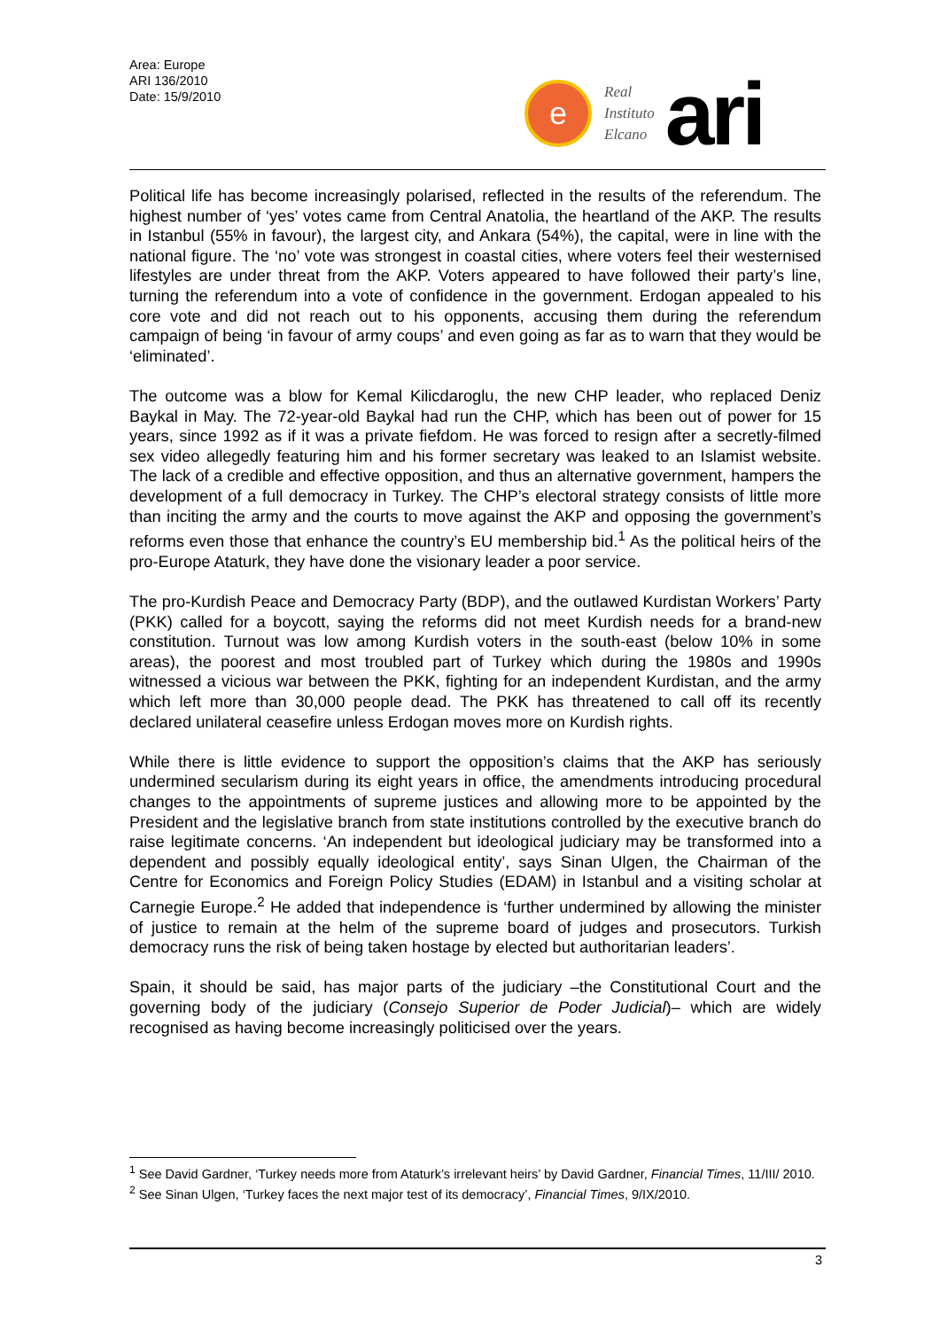Area: Europe
ARI 136/2010
Date: 15/9/2010
e
Real
Instituto
Elcano
ari
Political life has become increasingly polarised, reflected in the results of the referendum. The highest number of ‘yes’ votes came from Central Anatolia, the heartland of the AKP. The results in Istanbul (55% in favour), the largest city, and Ankara (54%), the capital, were in line with the national figure. The ‘no’ vote was strongest in coastal cities, where voters feel their westernised lifestyles are under threat from the AKP. Voters appeared to have followed their party’s line, turning the referendum into a vote of confidence in the government. Erdogan appealed to his core vote and did not reach out to his opponents, accusing them during the referendum campaign of being ‘in favour of army coups’ and even going as far as to warn that they would be ‘eliminated’.
The outcome was a blow for Kemal Kilicdaroglu, the new CHP leader, who replaced Deniz Baykal in May. The 72-year-old Baykal had run the CHP, which has been out of power for 15 years, since 1992 as if it was a private fiefdom. He was forced to resign after a secretly-filmed sex video allegedly featuring him and his former secretary was leaked to an Islamist website. The lack of a credible and effective opposition, and thus an alternative government, hampers the development of a full democracy in Turkey. The CHP’s electoral strategy consists of little more than inciting the army and the courts to move against the AKP and opposing the government’s reforms even those that enhance the country’s EU membership bid.<sup>1</sup> As the political heirs of the pro-Europe Ataturk, they have done the visionary leader a poor service.
The pro-Kurdish Peace and Democracy Party (BDP), and the outlawed Kurdistan Workers’ Party (PKK) called for a boycott, saying the reforms did not meet Kurdish needs for a brand-new constitution. Turnout was low among Kurdish voters in the south-east (below 10% in some areas), the poorest and most troubled part of Turkey which during the 1980s and 1990s witnessed a vicious war between the PKK, fighting for an independent Kurdistan, and the army which left more than 30,000 people dead. The PKK has threatened to call off its recently declared unilateral ceasefire unless Erdogan moves more on Kurdish rights.
While there is little evidence to support the opposition’s claims that the AKP has seriously undermined secularism during its eight years in office, the amendments introducing procedural changes to the appointments of supreme justices and allowing more to be appointed by the President and the legislative branch from state institutions controlled by the executive branch do raise legitimate concerns. ‘An independent but ideological judiciary may be transformed into a dependent and possibly equally ideological entity’, says Sinan Ulgen, the Chairman of the Centre for Economics and Foreign Policy Studies (EDAM) in Istanbul and a visiting scholar at Carnegie Europe.<sup>2</sup> He added that independence is ‘further undermined by allowing the minister of justice to remain at the helm of the supreme board of judges and prosecutors. Turkish democracy runs the risk of being taken hostage by elected but authoritarian leaders’.
Spain, it should be said, has major parts of the judiciary –the Constitutional Court and the governing body of the judiciary (Consejo Superior de Poder Judicial)– which are widely recognised as having become increasingly politicised over the years.
<sup>1</sup> See David Gardner, ‘Turkey needs more from Ataturk’s irrelevant heirs’ by David Gardner, Financial Times, 11/III/ 2010.
<sup>2</sup> See Sinan Ulgen, ‘Turkey faces the next major test of its democracy’, Financial Times, 9/IX/2010.
3